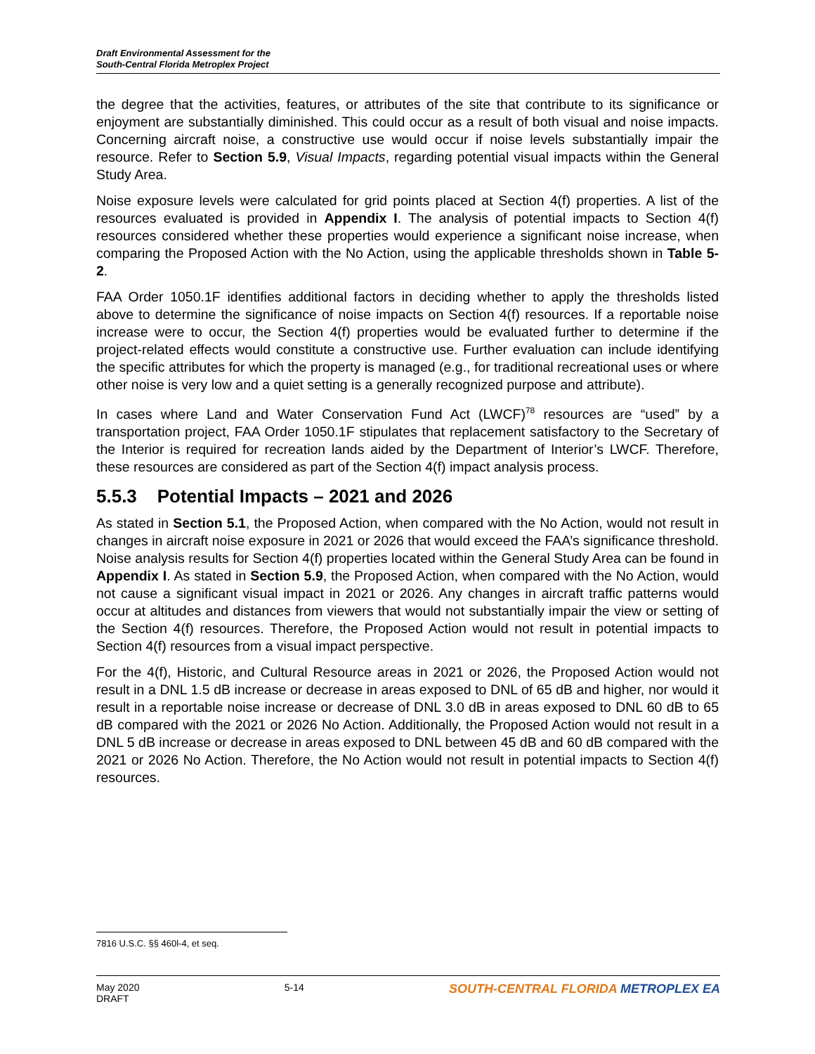Draft Environmental Assessment for the
South-Central Florida Metroplex Project
the degree that the activities, features, or attributes of the site that contribute to its significance or enjoyment are substantially diminished. This could occur as a result of both visual and noise impacts. Concerning aircraft noise, a constructive use would occur if noise levels substantially impair the resource. Refer to Section 5.9, Visual Impacts, regarding potential visual impacts within the General Study Area.
Noise exposure levels were calculated for grid points placed at Section 4(f) properties. A list of the resources evaluated is provided in Appendix I. The analysis of potential impacts to Section 4(f) resources considered whether these properties would experience a significant noise increase, when comparing the Proposed Action with the No Action, using the applicable thresholds shown in Table 5-2.
FAA Order 1050.1F identifies additional factors in deciding whether to apply the thresholds listed above to determine the significance of noise impacts on Section 4(f) resources. If a reportable noise increase were to occur, the Section 4(f) properties would be evaluated further to determine if the project-related effects would constitute a constructive use. Further evaluation can include identifying the specific attributes for which the property is managed (e.g., for traditional recreational uses or where other noise is very low and a quiet setting is a generally recognized purpose and attribute).
In cases where Land and Water Conservation Fund Act (LWCF)<sup>78</sup> resources are “used” by a transportation project, FAA Order 1050.1F stipulates that replacement satisfactory to the Secretary of the Interior is required for recreation lands aided by the Department of Interior’s LWCF. Therefore, these resources are considered as part of the Section 4(f) impact analysis process.
5.5.3 Potential Impacts – 2021 and 2026
As stated in Section 5.1, the Proposed Action, when compared with the No Action, would not result in changes in aircraft noise exposure in 2021 or 2026 that would exceed the FAA’s significance threshold. Noise analysis results for Section 4(f) properties located within the General Study Area can be found in Appendix I. As stated in Section 5.9, the Proposed Action, when compared with the No Action, would not cause a significant visual impact in 2021 or 2026. Any changes in aircraft traffic patterns would occur at altitudes and distances from viewers that would not substantially impair the view or setting of the Section 4(f) resources. Therefore, the Proposed Action would not result in potential impacts to Section 4(f) resources from a visual impact perspective.
For the 4(f), Historic, and Cultural Resource areas in 2021 or 2026, the Proposed Action would not result in a DNL 1.5 dB increase or decrease in areas exposed to DNL of 65 dB and higher, nor would it result in a reportable noise increase or decrease of DNL 3.0 dB in areas exposed to DNL 60 dB to 65 dB compared with the 2021 or 2026 No Action. Additionally, the Proposed Action would not result in a DNL 5 dB increase or decrease in areas exposed to DNL between 45 dB and 60 dB compared with the 2021 or 2026 No Action. Therefore, the No Action would not result in potential impacts to Section 4(f) resources.
7816 U.S.C. §§ 460l-4, et seq.
May 2020
DRAFT
5-14
SOUTH-CENTRAL FLORIDA METROPLEX EA